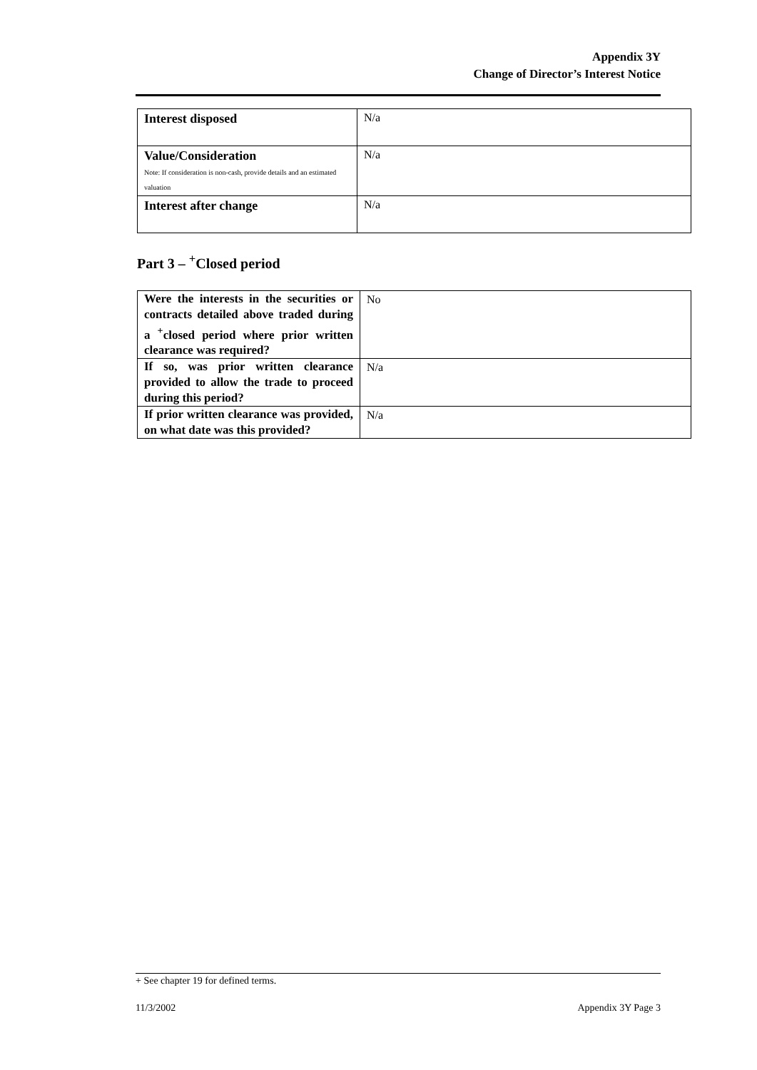Appendix 3Y
Change of Director’s Interest Notice
| Interest disposed | N/a |
| Value/Consideration Note: If consideration is non-cash, provide details and an estimated valuation | N/a |
| Interest after change | N/a |
Part 3 – <sup>+</sup>Closed period
| Were the interests in the securities or contracts detailed above traded during a <sup>+</sup>closed period where prior written clearance was required? | No |
| If so, was prior written clearance provided to allow the trade to proceed during this period? | N/a |
| If prior written clearance was provided, on what date was this provided? | N/a |
+ See chapter 19 for defined terms.
11/3/2002 Appendix 3Y Page 3